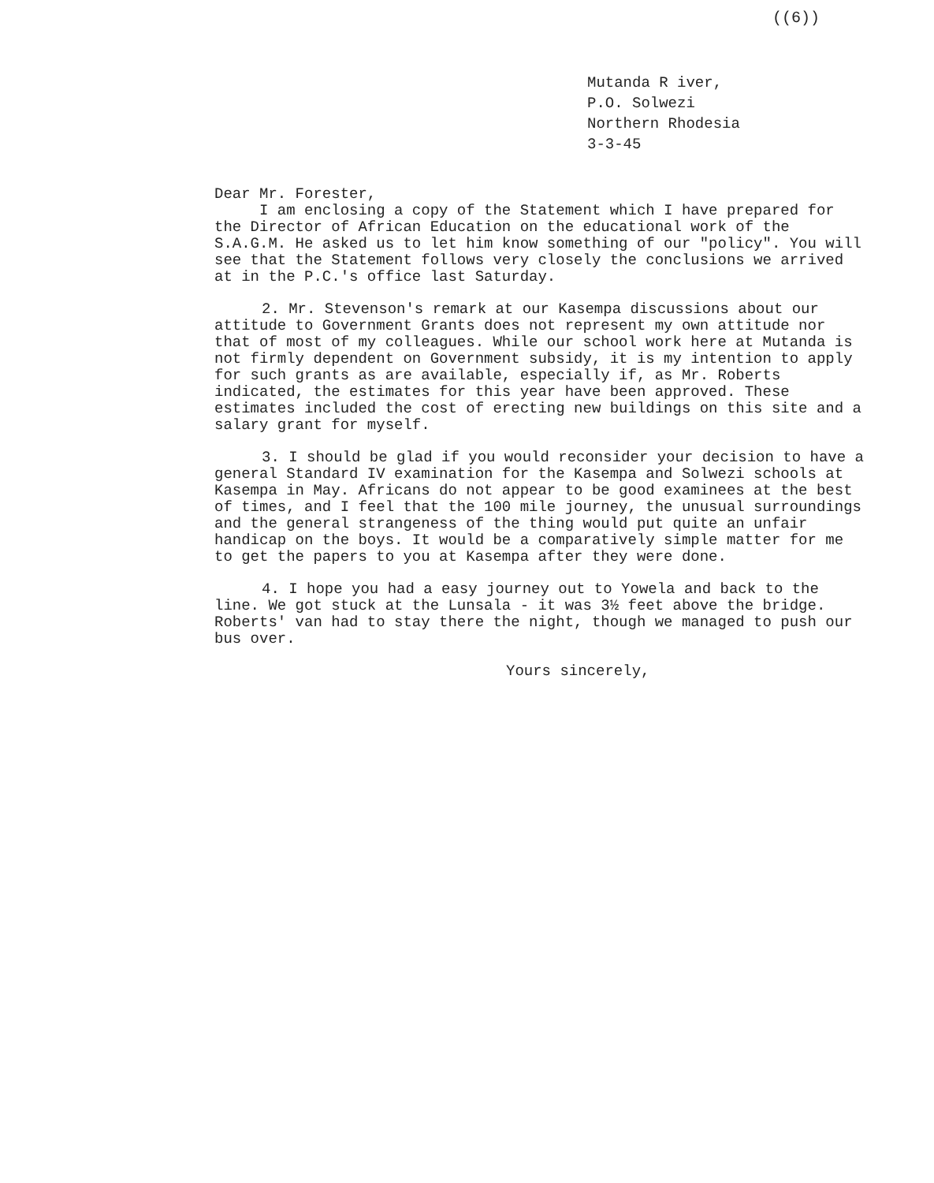((6))
Mutanda R iver,
P.O. Solwezi
Northern Rhodesia
3-3-45
Dear Mr. Forester,
I am enclosing a copy of the Statement which I have prepared for the Director of African Education on the educational work of the S.A.G.M. He asked us to let him know something of our "policy". You will see that the Statement follows very closely the conclusions we arrived at in the P.C.'s office last Saturday.
2. Mr. Stevenson's remark at our Kasempa discussions about our attitude to Government Grants does not represent my own attitude nor that of most of my colleagues. While our school work here at Mutanda is not firmly dependent on Government subsidy, it is my intention to apply for such grants as are available, especially if, as Mr. Roberts indicated, the estimates for this year have been approved. These estimates included the cost of erecting new buildings on this site and a salary grant for myself.
3. I should be glad if you would reconsider your decision to have a general Standard IV examination for the Kasempa and Solwezi schools at Kasempa in May. Africans do not appear to be good examinees at the best of times, and I feel that the 100 mile journey, the unusual surroundings and the general strangeness of the thing would put quite an unfair handicap on the boys. It would be a comparatively simple matter for me to get the papers to you at Kasempa after they were done.
4. I hope you had a easy journey out to Yowela and back to the line. We got stuck at the Lunsala - it was 3½ feet above the bridge. Roberts' van had to stay there the night, though we managed to push our bus over.
Yours sincerely,